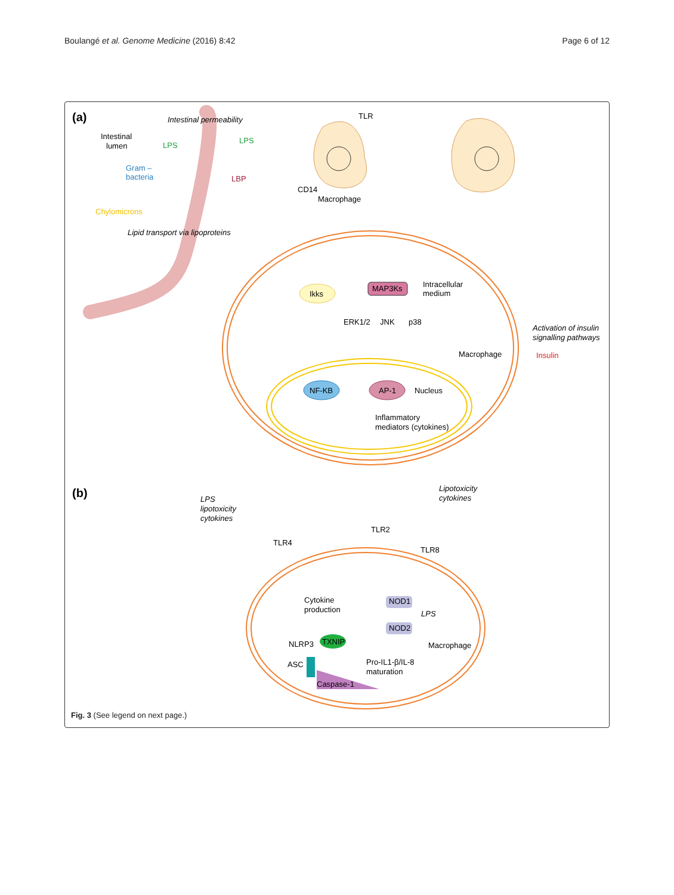Boulangé et al. Genome Medicine (2016) 8:42
Page 6 of 12
(a)
(b)
Intestinal permeability
Intestinal
lumen
LPS
LPS
Gram –
bacteria
LBP
Chylomicrons
Lipid transport via lipoproteins
TLR
CD14
Macrophage
Ikks
MAP3Ks
Intracellular
medium
ERK1/2
JNK
p38
Activation of insulin
signalling pathways
Macrophage
Insulin
NF-KB
AP-1
Nucleus
Inflammatory
mediators (cytokines)
LPS
lipotoxicity
cytokines
Lipotoxicity
cytokines
TLR2
TLR4
TLR8
Cytokine
production
NOD1
NOD2
LPS
NLRP3
TXNIP
Macrophage
ASC
Pro-IL1-β/IL-8
maturation
Caspase-1
Fig. 3 (See legend on next page.)